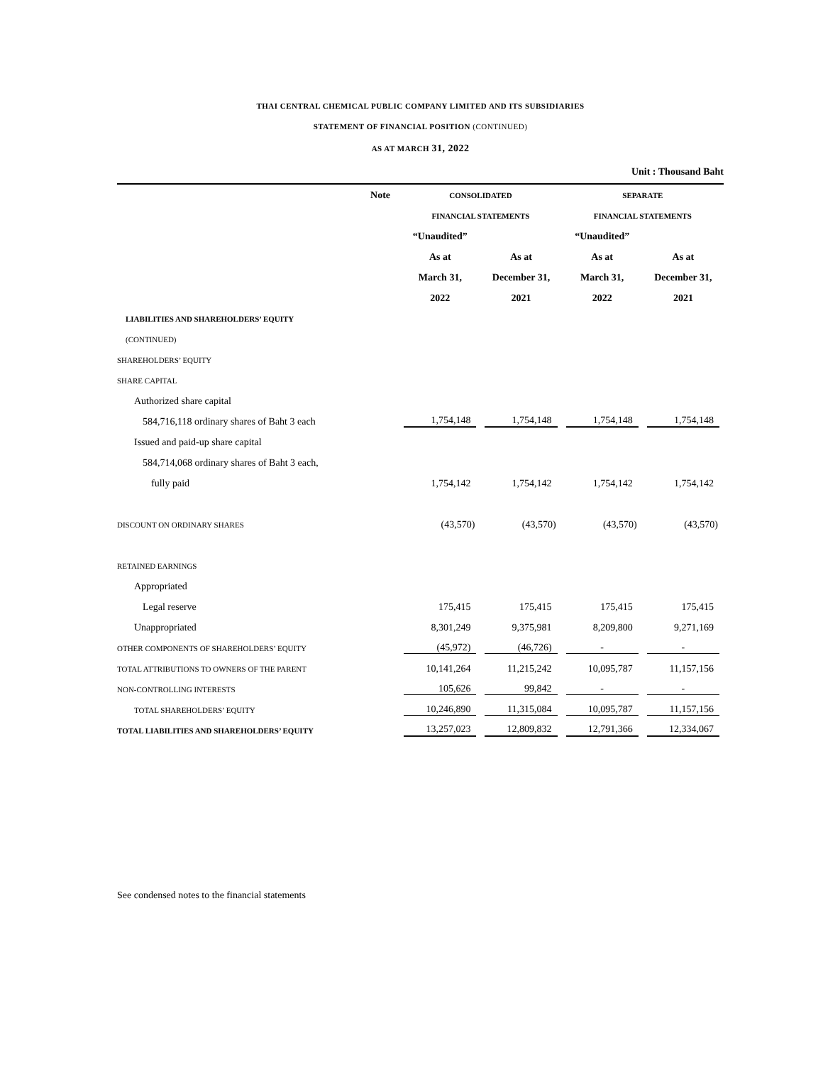THAI CENTRAL CHEMICAL PUBLIC COMPANY LIMITED AND ITS SUBSIDIARIES
STATEMENT OF FINANCIAL POSITION (CONTINUED)
AS AT MARCH 31, 2022
Unit : Thousand Baht
| | Note | CONSOLIDATED | | SEPARATE | |
| | | FINANCIAL STATEMENTS | | FINANCIAL STATEMENTS | |
| | | “Unaudited” | | “Unaudited” | |
| | | As at | As at | As at | As at |
| | | March 31, | December 31, | March 31, | December 31, |
| | | 2022 | 2021 | 2022 | 2021 |
| LIABILITIES AND SHAREHOLDERS’ EQUITY | | | | | |
| (CONTINUED) | | | | | |
| SHAREHOLDERS’ EQUITY | | | | | |
| SHARE CAPITAL | | | | | |
| Authorized share capital | | | | | |
| 584,716,118 ordinary shares of Baht 3 each | | 1,754,148 | 1,754,148 | 1,754,148 | 1,754,148 |
| Issued and paid-up share capital | | | | | |
| 584,714,068 ordinary shares of Baht 3 each, | | | | | |
| fully paid | | 1,754,142 | 1,754,142 | 1,754,142 | 1,754,142 |
| DISCOUNT ON ORDINARY SHARES | | (43,570) | (43,570) | (43,570) | (43,570) |
| RETAINED EARNINGS | | | | | |
| Appropriated | | | | | |
| Legal reserve | | 175,415 | 175,415 | 175,415 | 175,415 |
| Unappropriated | | 8,301,249 | 9,375,981 | 8,209,800 | 9,271,169 |
| OTHER COMPONENTS OF SHAREHOLDERS’ EQUITY | | (45,972) | (46,726) | - | - |
| TOTAL ATTRIBUTIONS TO OWNERS OF THE PARENT | | 10,141,264 | 11,215,242 | 10,095,787 | 11,157,156 |
| NON-CONTROLLING INTERESTS | | 105,626 | 99,842 | - | - |
| TOTAL SHAREHOLDERS’ EQUITY | | 10,246,890 | 11,315,084 | 10,095,787 | 11,157,156 |
| TOTAL LIABILITIES AND SHAREHOLDERS’ EQUITY | | 13,257,023 | 12,809,832 | 12,791,366 | 12,334,067 |
See condensed notes to the financial statements